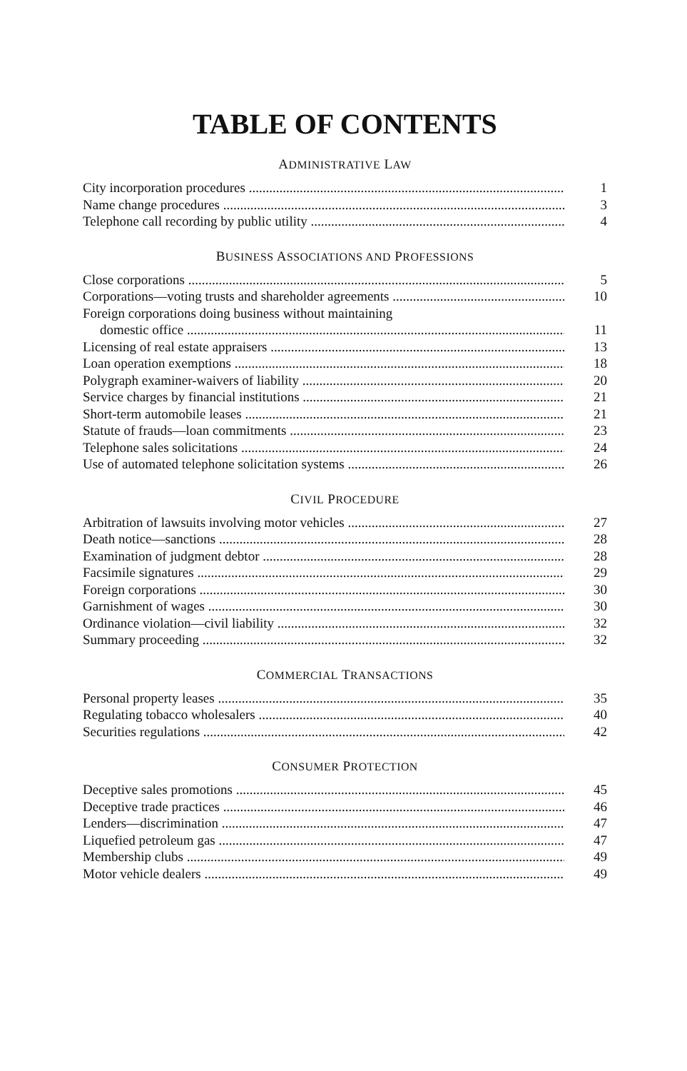TABLE OF CONTENTS
ADMINISTRATIVE LAW
City incorporation procedures 1
Name change procedures 3
Telephone call recording by public utility 4
BUSINESS ASSOCIATIONS AND PROFESSIONS
Close corporations 5
Corporations—voting trusts and shareholder agreements 10
Foreign corporations doing business without maintaining
domestic office 11
Licensing of real estate appraisers 13
Loan operation exemptions 18
Polygraph examiner-waivers of liability 20
Service charges by financial institutions 21
Short-term automobile leases 21
Statute of frauds—loan commitments 23
Telephone sales solicitations 24
Use of automated telephone solicitation systems 26
CIVIL PROCEDURE
Arbitration of lawsuits involving motor vehicles 27
Death notice—sanctions 28
Examination of judgment debtor 28
Facsimile signatures 29
Foreign corporations 30
Garnishment of wages 30
Ordinance violation—civil liability 32
Summary proceeding 32
COMMERCIAL TRANSACTIONS
Personal property leases 35
Regulating tobacco wholesalers 40
Securities regulations 42
CONSUMER PROTECTION
Deceptive sales promotions 45
Deceptive trade practices 46
Lenders—discrimination 47
Liquefied petroleum gas 47
Membership clubs 49
Motor vehicle dealers 49